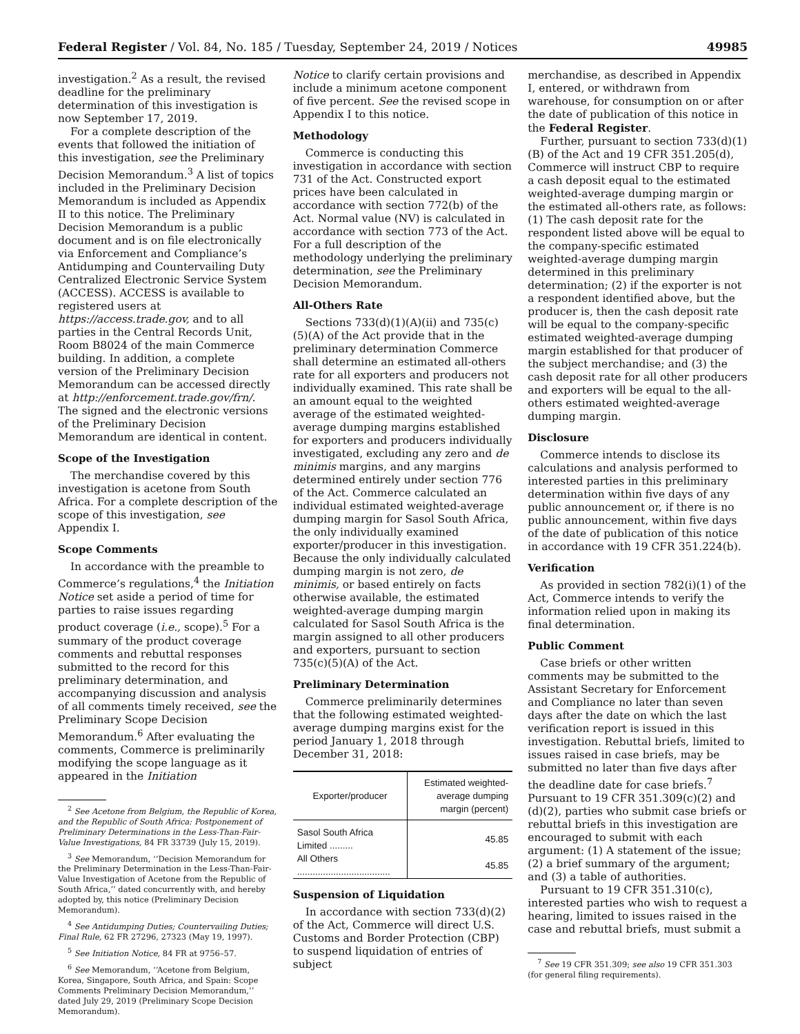Federal Register / Vol. 84, No. 185 / Tuesday, September 24, 2019 / Notices 49985
investigation.<sup>2</sup> As a result, the revised deadline for the preliminary determination of this investigation is now September 17, 2019.
For a complete description of the events that followed the initiation of this investigation, see the Preliminary Decision Memorandum.<sup>3</sup> A list of topics included in the Preliminary Decision Memorandum is included as Appendix II to this notice. The Preliminary Decision Memorandum is a public document and is on file electronically via Enforcement and Compliance’s Antidumping and Countervailing Duty Centralized Electronic Service System (ACCESS). ACCESS is available to registered users at https://access.trade.gov, and to all parties in the Central Records Unit, Room B8024 of the main Commerce building. In addition, a complete version of the Preliminary Decision Memorandum can be accessed directly at http://enforcement.trade.gov/frn/. The signed and the electronic versions of the Preliminary Decision Memorandum are identical in content.
Scope of the Investigation
The merchandise covered by this investigation is acetone from South Africa. For a complete description of the scope of this investigation, see Appendix I.
Scope Comments
In accordance with the preamble to Commerce’s regulations,<sup>4</sup> the Initiation Notice set aside a period of time for parties to raise issues regarding product coverage (i.e., scope).<sup>5</sup> For a summary of the product coverage comments and rebuttal responses submitted to the record for this preliminary determination, and accompanying discussion and analysis of all comments timely received, see the Preliminary Scope Decision Memorandum.<sup>6</sup> After evaluating the comments, Commerce is preliminarily modifying the scope language as it appeared in the Initiation
<sup>2</sup> See Acetone from Belgium, the Republic of Korea, and the Republic of South Africa: Postponement of Preliminary Determinations in the Less-Than-Fair-Value Investigations, 84 FR 33739 (July 15, 2019).
<sup>3</sup> See Memorandum, ‘‘Decision Memorandum for the Preliminary Determination in the Less-Than-Fair-Value Investigation of Acetone from the Republic of South Africa,’’ dated concurrently with, and hereby adopted by, this notice (Preliminary Decision Memorandum).
<sup>4</sup> See Antidumping Duties; Countervailing Duties; Final Rule, 62 FR 27296, 27323 (May 19, 1997).
<sup>5</sup> See Initiation Notice, 84 FR at 9756–57.
<sup>6</sup> See Memorandum, ‘‘Acetone from Belgium, Korea, Singapore, South Africa, and Spain: Scope Comments Preliminary Decision Memorandum,’’ dated July 29, 2019 (Preliminary Scope Decision Memorandum).
Notice to clarify certain provisions and include a minimum acetone component of five percent. See the revised scope in Appendix I to this notice.
Methodology
Commerce is conducting this investigation in accordance with section 731 of the Act. Constructed export prices have been calculated in accordance with section 772(b) of the Act. Normal value (NV) is calculated in accordance with section 773 of the Act. For a full description of the methodology underlying the preliminary determination, see the Preliminary Decision Memorandum.
All-Others Rate
Sections 733(d)(1)(A)(ii) and 735(c)(5)(A) of the Act provide that in the preliminary determination Commerce shall determine an estimated all-others rate for all exporters and producers not individually examined. This rate shall be an amount equal to the weighted average of the estimated weighted-average dumping margins established for exporters and producers individually investigated, excluding any zero and de minimis margins, and any margins determined entirely under section 776 of the Act. Commerce calculated an individual estimated weighted-average dumping margin for Sasol South Africa, the only individually examined exporter/producer in this investigation. Because the only individually calculated dumping margin is not zero, de minimis, or based entirely on facts otherwise available, the estimated weighted-average dumping margin calculated for Sasol South Africa is the margin assigned to all other producers and exporters, pursuant to section 735(c)(5)(A) of the Act.
Preliminary Determination
Commerce preliminarily determines that the following estimated weighted-average dumping margins exist for the period January 1, 2018 through December 31, 2018:
| Exporter/producer | Estimated weighted-average dumping margin (percent) |
| --- | --- |
| Sasol South Africa Limited ......... | 45.85 |
| All Others .................................... | 45.85 |
Suspension of Liquidation
In accordance with section 733(d)(2) of the Act, Commerce will direct U.S. Customs and Border Protection (CBP) to suspend liquidation of entries of subject
merchandise, as described in Appendix I, entered, or withdrawn from warehouse, for consumption on or after the date of publication of this notice in the Federal Register.
Further, pursuant to section 733(d)(1)(B) of the Act and 19 CFR 351.205(d), Commerce will instruct CBP to require a cash deposit equal to the estimated weighted-average dumping margin or the estimated all-others rate, as follows: (1) The cash deposit rate for the respondent listed above will be equal to the company-specific estimated weighted-average dumping margin determined in this preliminary determination; (2) if the exporter is not a respondent identified above, but the producer is, then the cash deposit rate will be equal to the company-specific estimated weighted-average dumping margin established for that producer of the subject merchandise; and (3) the cash deposit rate for all other producers and exporters will be equal to the all-others estimated weighted-average dumping margin.
Disclosure
Commerce intends to disclose its calculations and analysis performed to interested parties in this preliminary determination within five days of any public announcement or, if there is no public announcement, within five days of the date of publication of this notice in accordance with 19 CFR 351.224(b).
Verification
As provided in section 782(i)(1) of the Act, Commerce intends to verify the information relied upon in making its final determination.
Public Comment
Case briefs or other written comments may be submitted to the Assistant Secretary for Enforcement and Compliance no later than seven days after the date on which the last verification report is issued in this investigation. Rebuttal briefs, limited to issues raised in case briefs, may be submitted no later than five days after the deadline date for case briefs.<sup>7</sup> Pursuant to 19 CFR 351.309(c)(2) and (d)(2), parties who submit case briefs or rebuttal briefs in this investigation are encouraged to submit with each argument: (1) A statement of the issue; (2) a brief summary of the argument; and (3) a table of authorities.
Pursuant to 19 CFR 351.310(c), interested parties who wish to request a hearing, limited to issues raised in the case and rebuttal briefs, must submit a
<sup>7</sup> See 19 CFR 351.309; see also 19 CFR 351.303 (for general filing requirements).